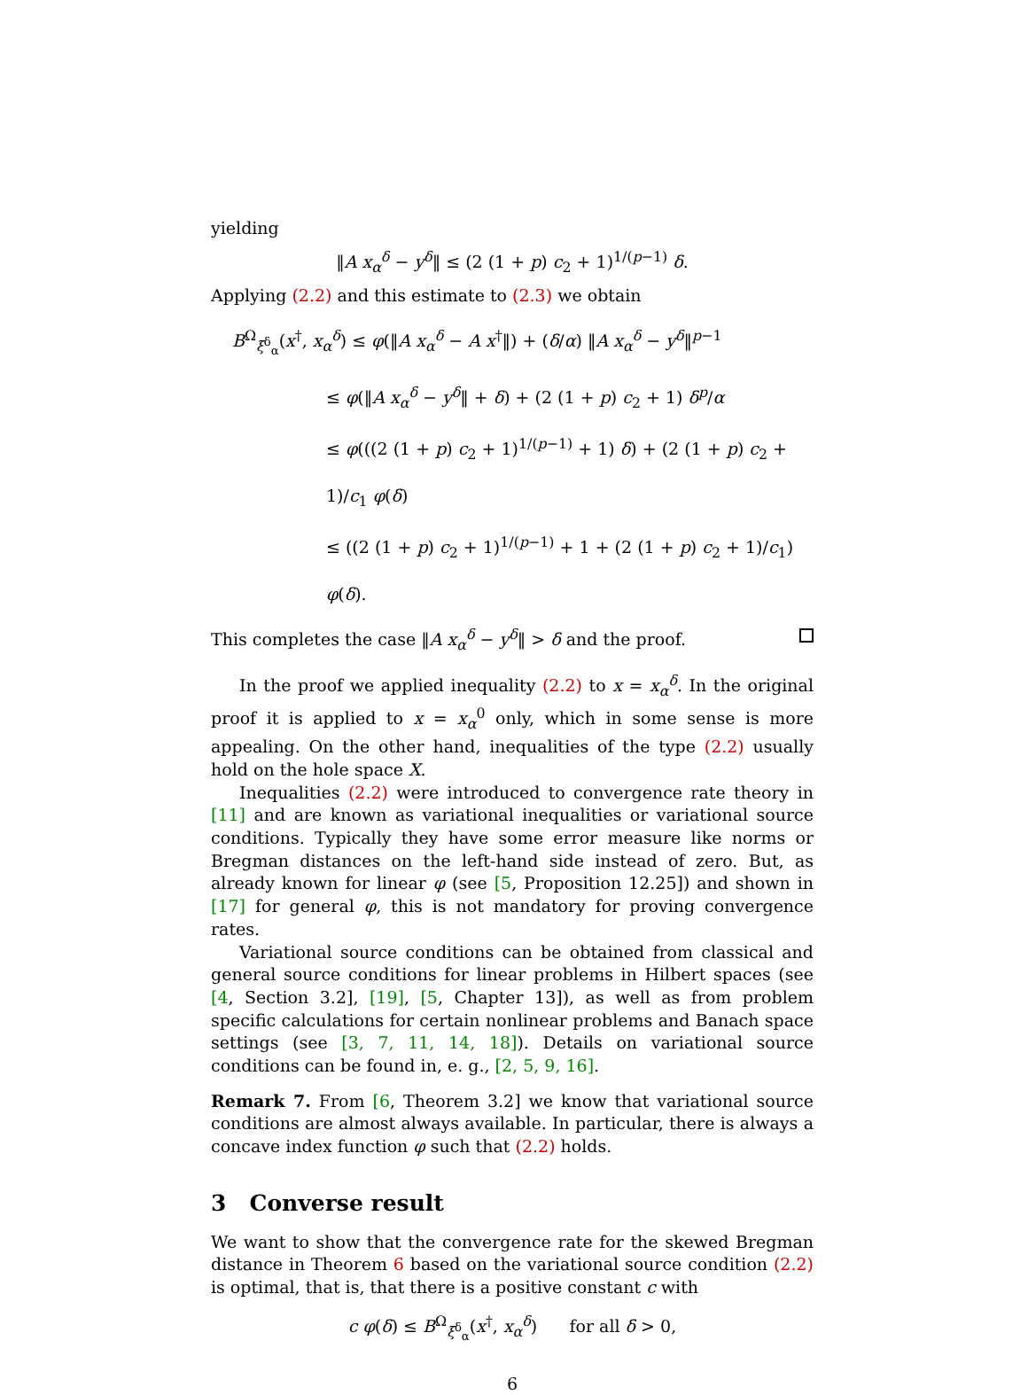yielding
‖A x<sub>α</sub><sup>δ</sup> − y<sup>δ</sup>‖ ≤ (2 (1 + p) c<sub>2</sub> + 1)<sup>1/(p−1)</sup> δ.
Applying (2.2) and this estimate to (2.3) we obtain
B<sup>Ω</sup><sub>ξ<sup>δ</sup><sub>α</sub></sub>(x<sup>†</sup>, x<sub>α</sub><sup>δ</sup>) ≤ φ(‖A x<sub>α</sub><sup>δ</sup> − A x<sup>†</sup>‖) + (δ/α) ‖A x<sub>α</sub><sup>δ</sup> − y<sup>δ</sup>‖<sup>p−1</sup>
≤ φ(‖A x<sub>α</sub><sup>δ</sup> − y<sup>δ</sup>‖ + δ) + (2 (1 + p) c<sub>2</sub> + 1) δ<sup>p</sup>/α
≤ φ(((2 (1 + p) c<sub>2</sub> + 1)<sup>1/(p−1)</sup> + 1) δ) + (2 (1 + p) c<sub>2</sub> + 1)/c<sub>1</sub> φ(δ)
≤ ((2 (1 + p) c<sub>2</sub> + 1)<sup>1/(p−1)</sup> + 1 + (2 (1 + p) c<sub>2</sub> + 1)/c<sub>1</sub>) φ(δ).
This completes the case ‖A x<sub>α</sub><sup>δ</sup> − y<sup>δ</sup>‖ > δ and the proof.
In the proof we applied inequality (2.2) to x = x<sub>α</sub><sup>δ</sup>. In the original proof it is applied to x = x<sub>α</sub><sup>0</sup> only, which in some sense is more appealing. On the other hand, inequalities of the type (2.2) usually hold on the hole space X.
Inequalities (2.2) were introduced to convergence rate theory in [11] and are known as variational inequalities or variational source conditions. Typically they have some error measure like norms or Bregman distances on the left-hand side instead of zero. But, as already known for linear φ (see [5, Proposition 12.25]) and shown in [17] for general φ, this is not mandatory for proving convergence rates.
Variational source conditions can be obtained from classical and general source conditions for linear problems in Hilbert spaces (see [4, Section 3.2], [19], [5, Chapter 13]), as well as from problem specific calculations for certain nonlinear problems and Banach space settings (see [3, 7, 11, 14, 18]). Details on variational source conditions can be found in, e. g., [2, 5, 9, 16].
Remark 7. From [6, Theorem 3.2] we know that variational source conditions are almost always available. In particular, there is always a concave index function φ such that (2.2) holds.
3 Converse result
We want to show that the convergence rate for the skewed Bregman distance in Theorem 6 based on the variational source condition (2.2) is optimal, that is, that there is a positive constant c with
c φ(δ) ≤ B<sup>Ω</sup><sub>ξ<sup>δ</sup><sub>α</sub></sub>(x<sup>†</sup>, x<sub>α</sub><sup>δ</sup>) for all δ > 0,
6